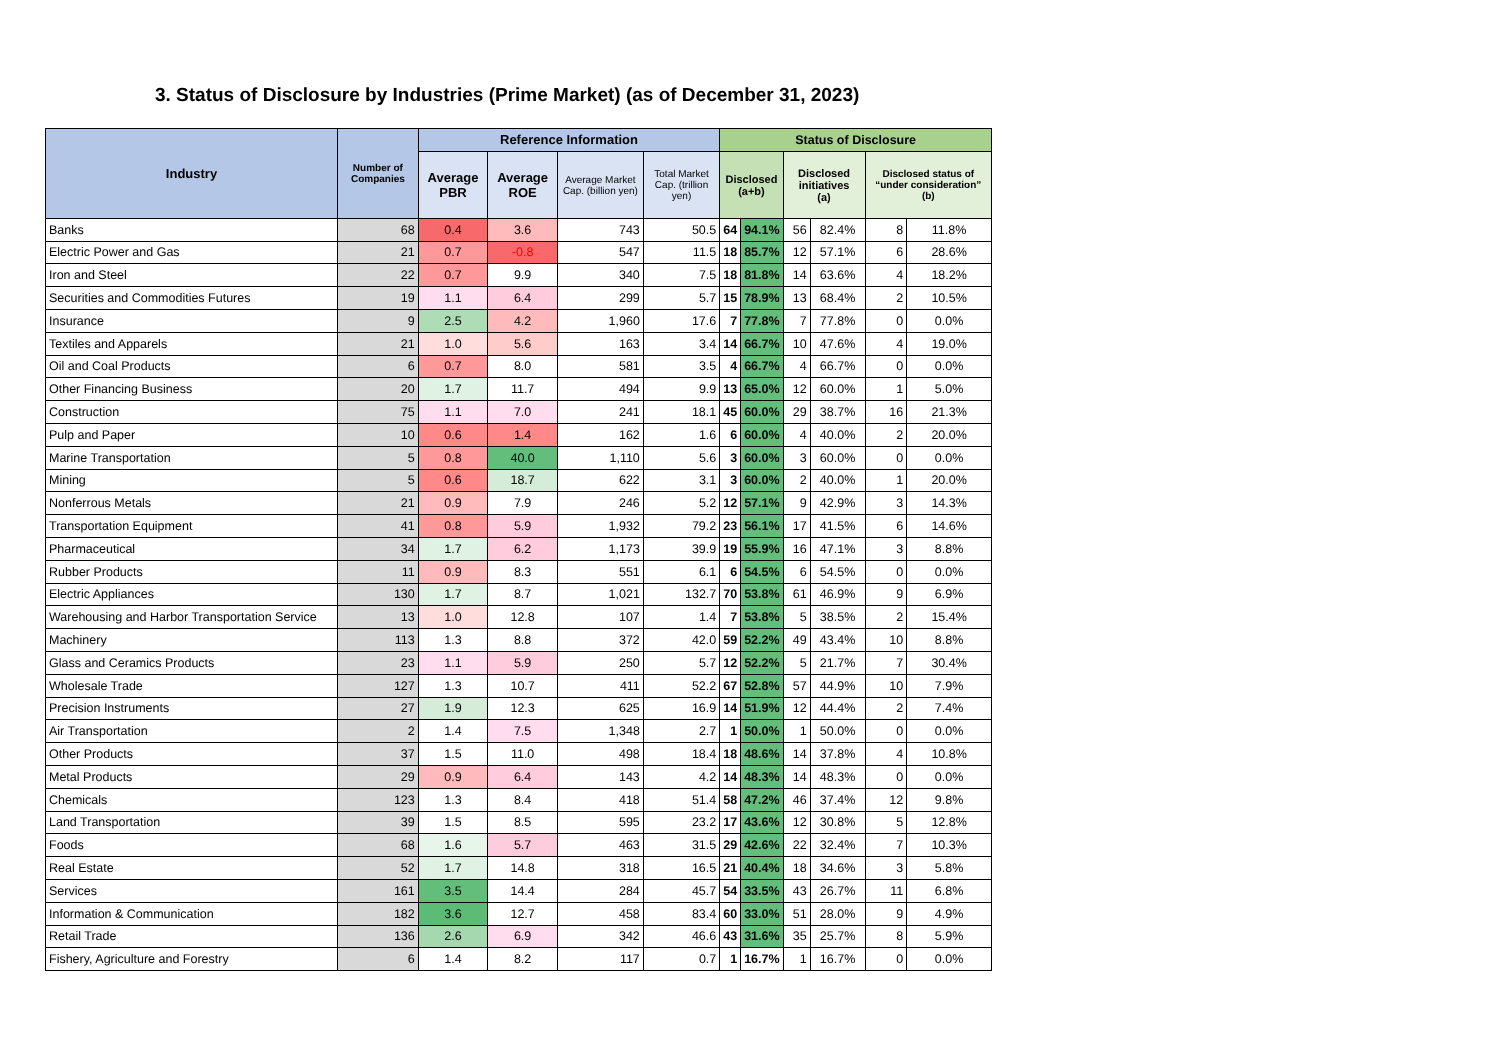3. Status of Disclosure by Industries (Prime Market) (as of December 31, 2023)
| Industry | Number of Companies | Reference Information | | | | Status of Disclosure | | | | | |
| --- | --- | --- | --- | --- | --- | --- | --- | --- | --- | --- | --- |
| | | Average PBR | Average ROE | Average Market Cap. (billion yen) | Total Market Cap. (trillion yen) | Disclosed (a+b) | | Disclosed initiatives (a) | | Disclosed status of “under consideration” (b) | |
| Banks | 68 | 0.4 | 3.6 | 743 | 50.5 | 64 | 94.1% | 56 | 82.4% | 8 | 11.8% |
| Electric Power and Gas | 21 | 0.7 | -0.8 | 547 | 11.5 | 18 | 85.7% | 12 | 57.1% | 6 | 28.6% |
| Iron and Steel | 22 | 0.7 | 9.9 | 340 | 7.5 | 18 | 81.8% | 14 | 63.6% | 4 | 18.2% |
| Securities and Commodities Futures | 19 | 1.1 | 6.4 | 299 | 5.7 | 15 | 78.9% | 13 | 68.4% | 2 | 10.5% |
| Insurance | 9 | 2.5 | 4.2 | 1,960 | 17.6 | 7 | 77.8% | 7 | 77.8% | 0 | 0.0% |
| Textiles and Apparels | 21 | 1.0 | 5.6 | 163 | 3.4 | 14 | 66.7% | 10 | 47.6% | 4 | 19.0% |
| Oil and Coal Products | 6 | 0.7 | 8.0 | 581 | 3.5 | 4 | 66.7% | 4 | 66.7% | 0 | 0.0% |
| Other Financing Business | 20 | 1.7 | 11.7 | 494 | 9.9 | 13 | 65.0% | 12 | 60.0% | 1 | 5.0% |
| Construction | 75 | 1.1 | 7.0 | 241 | 18.1 | 45 | 60.0% | 29 | 38.7% | 16 | 21.3% |
| Pulp and Paper | 10 | 0.6 | 1.4 | 162 | 1.6 | 6 | 60.0% | 4 | 40.0% | 2 | 20.0% |
| Marine Transportation | 5 | 0.8 | 40.0 | 1,110 | 5.6 | 3 | 60.0% | 3 | 60.0% | 0 | 0.0% |
| Mining | 5 | 0.6 | 18.7 | 622 | 3.1 | 3 | 60.0% | 2 | 40.0% | 1 | 20.0% |
| Nonferrous Metals | 21 | 0.9 | 7.9 | 246 | 5.2 | 12 | 57.1% | 9 | 42.9% | 3 | 14.3% |
| Transportation Equipment | 41 | 0.8 | 5.9 | 1,932 | 79.2 | 23 | 56.1% | 17 | 41.5% | 6 | 14.6% |
| Pharmaceutical | 34 | 1.7 | 6.2 | 1,173 | 39.9 | 19 | 55.9% | 16 | 47.1% | 3 | 8.8% |
| Rubber Products | 11 | 0.9 | 8.3 | 551 | 6.1 | 6 | 54.5% | 6 | 54.5% | 0 | 0.0% |
| Electric Appliances | 130 | 1.7 | 8.7 | 1,021 | 132.7 | 70 | 53.8% | 61 | 46.9% | 9 | 6.9% |
| Warehousing and Harbor Transportation Service | 13 | 1.0 | 12.8 | 107 | 1.4 | 7 | 53.8% | 5 | 38.5% | 2 | 15.4% |
| Machinery | 113 | 1.3 | 8.8 | 372 | 42.0 | 59 | 52.2% | 49 | 43.4% | 10 | 8.8% |
| Glass and Ceramics Products | 23 | 1.1 | 5.9 | 250 | 5.7 | 12 | 52.2% | 5 | 21.7% | 7 | 30.4% |
| Wholesale Trade | 127 | 1.3 | 10.7 | 411 | 52.2 | 67 | 52.8% | 57 | 44.9% | 10 | 7.9% |
| Precision Instruments | 27 | 1.9 | 12.3 | 625 | 16.9 | 14 | 51.9% | 12 | 44.4% | 2 | 7.4% |
| Air Transportation | 2 | 1.4 | 7.5 | 1,348 | 2.7 | 1 | 50.0% | 1 | 50.0% | 0 | 0.0% |
| Other Products | 37 | 1.5 | 11.0 | 498 | 18.4 | 18 | 48.6% | 14 | 37.8% | 4 | 10.8% |
| Metal Products | 29 | 0.9 | 6.4 | 143 | 4.2 | 14 | 48.3% | 14 | 48.3% | 0 | 0.0% |
| Chemicals | 123 | 1.3 | 8.4 | 418 | 51.4 | 58 | 47.2% | 46 | 37.4% | 12 | 9.8% |
| Land Transportation | 39 | 1.5 | 8.5 | 595 | 23.2 | 17 | 43.6% | 12 | 30.8% | 5 | 12.8% |
| Foods | 68 | 1.6 | 5.7 | 463 | 31.5 | 29 | 42.6% | 22 | 32.4% | 7 | 10.3% |
| Real Estate | 52 | 1.7 | 14.8 | 318 | 16.5 | 21 | 40.4% | 18 | 34.6% | 3 | 5.8% |
| Services | 161 | 3.5 | 14.4 | 284 | 45.7 | 54 | 33.5% | 43 | 26.7% | 11 | 6.8% |
| Information & Communication | 182 | 3.6 | 12.7 | 458 | 83.4 | 60 | 33.0% | 51 | 28.0% | 9 | 4.9% |
| Retail Trade | 136 | 2.6 | 6.9 | 342 | 46.6 | 43 | 31.6% | 35 | 25.7% | 8 | 5.9% |
| Fishery, Agriculture and Forestry | 6 | 1.4 | 8.2 | 117 | 0.7 | 1 | 16.7% | 1 | 16.7% | 0 | 0.0% |